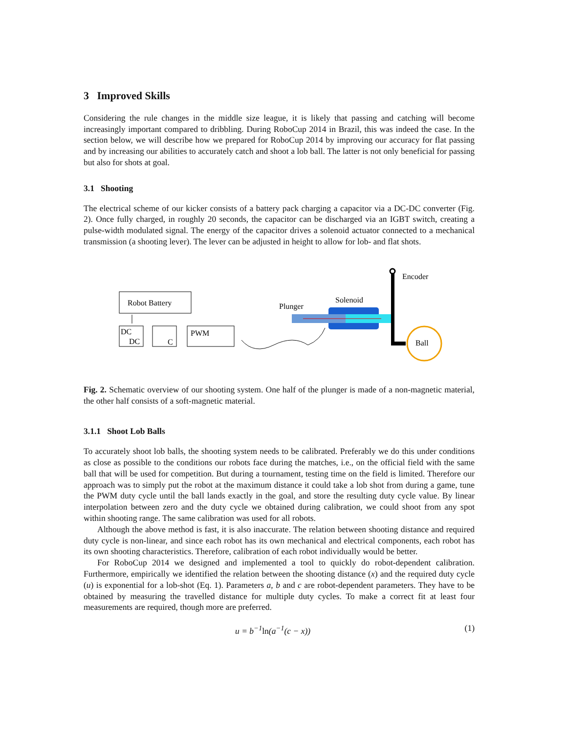3 Improved Skills
Considering the rule changes in the middle size league, it is likely that passing and catching will become increasingly important compared to dribbling. During RoboCup 2014 in Brazil, this was indeed the case. In the section below, we will describe how we prepared for RoboCup 2014 by improving our accuracy for flat passing and by increasing our abilities to accurately catch and shoot a lob ball. The latter is not only beneficial for passing but also for shots at goal.
3.1 Shooting
The electrical scheme of our kicker consists of a battery pack charging a capacitor via a DC-DC converter (Fig. 2). Once fully charged, in roughly 20 seconds, the capacitor can be discharged via an IGBT switch, creating a pulse-width modulated signal. The energy of the capacitor drives a solenoid actuator connected to a mechanical transmission (a shooting lever). The lever can be adjusted in height to allow for lob- and flat shots.
Robot Battery
DC
DC
C
PWM
Plunger
Solenoid
Encoder
Ball
Fig. 2. Schematic overview of our shooting system. One half of the plunger is made of a non-magnetic material, the other half consists of a soft-magnetic material.
3.1.1 Shoot Lob Balls
To accurately shoot lob balls, the shooting system needs to be calibrated. Preferably we do this under conditions as close as possible to the conditions our robots face during the matches, i.e., on the official field with the same ball that will be used for competition. But during a tournament, testing time on the field is limited. Therefore our approach was to simply put the robot at the maximum distance it could take a lob shot from during a game, tune the PWM duty cycle until the ball lands exactly in the goal, and store the resulting duty cycle value. By linear interpolation between zero and the duty cycle we obtained during calibration, we could shoot from any spot within shooting range. The same calibration was used for all robots.
Although the above method is fast, it is also inaccurate. The relation between shooting distance and required duty cycle is non-linear, and since each robot has its own mechanical and electrical components, each robot has its own shooting characteristics. Therefore, calibration of each robot individually would be better.
For RoboCup 2014 we designed and implemented a tool to quickly do robot-dependent calibration. Furthermore, empirically we identified the relation between the shooting distance (x) and the required duty cycle (u) is exponential for a lob-shot (Eq. 1). Parameters a, b and c are robot-dependent parameters. They have to be obtained by measuring the travelled distance for multiple duty cycles. To make a correct fit at least four measurements are required, though more are preferred.
u = b<sup>−1</sup>ln(a<sup>−1</sup>(c − x)) (1)